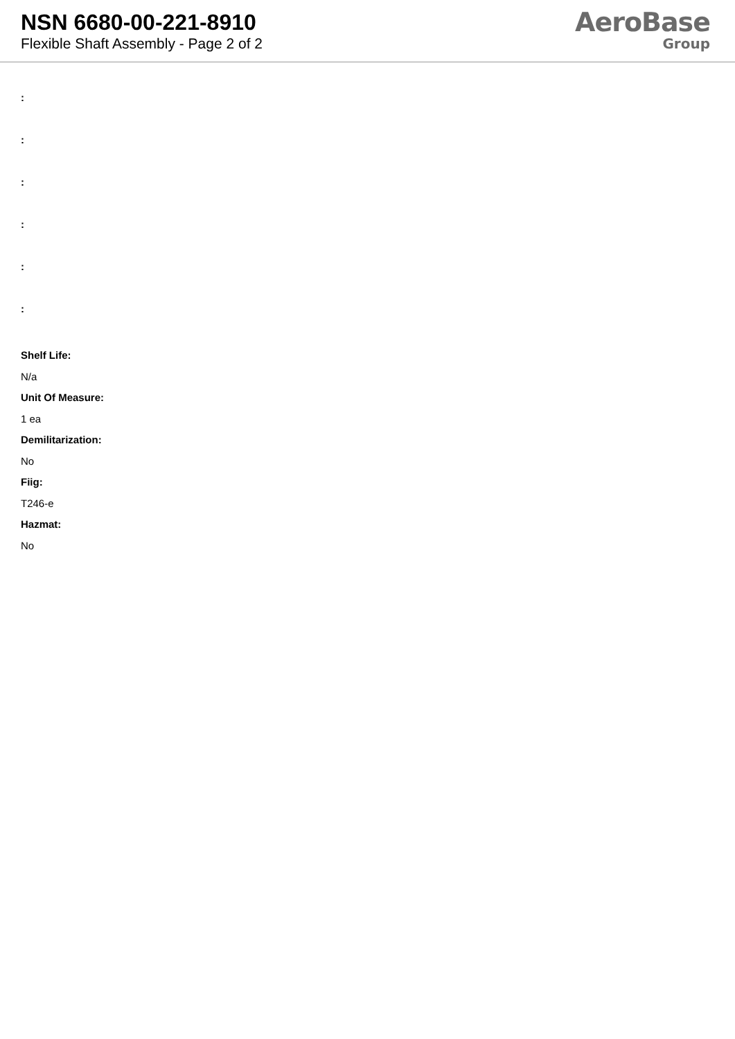NSN 6680-00-221-8910
Flexible Shaft Assembly - Page 2 of 2
AeroBase
Group
:
:
:
:
:
:
Shelf Life:
N/a
Unit Of Measure:
1 ea
Demilitarization:
No
Fiig:
T246-e
Hazmat:
No